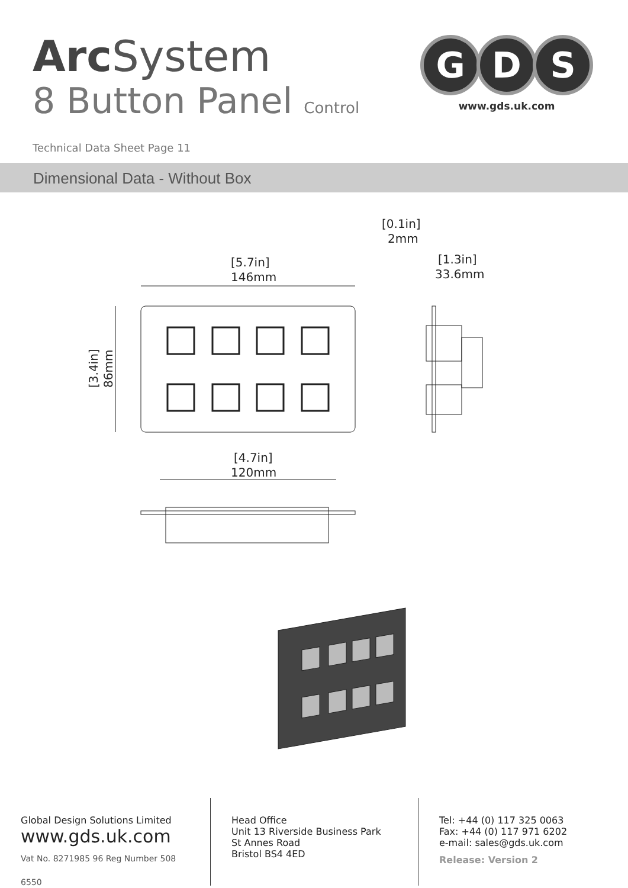Arc System
8 Button Panel Control
Technical Data Sheet Page 11
G
D
S
www.gds.uk.com
Dimensional Data - Without Box
[5.7in]
146mm
[4.7in]
120mm
[0.1in]
2mm
[1.3in]
33.6mm
[3.4in]
86mm
Global Design Solutions Limited
www.gds.uk.com
Vat No. 8271985 96 Reg Number 508 6550
Head Office
Unit 13 Riverside Business Park
St Annes Road
Bristol BS4 4ED
Tel: +44 (0) 117 325 0063
Fax: +44 (0) 117 971 6202
e-mail: sales@gds.uk.com
Release: Version 2